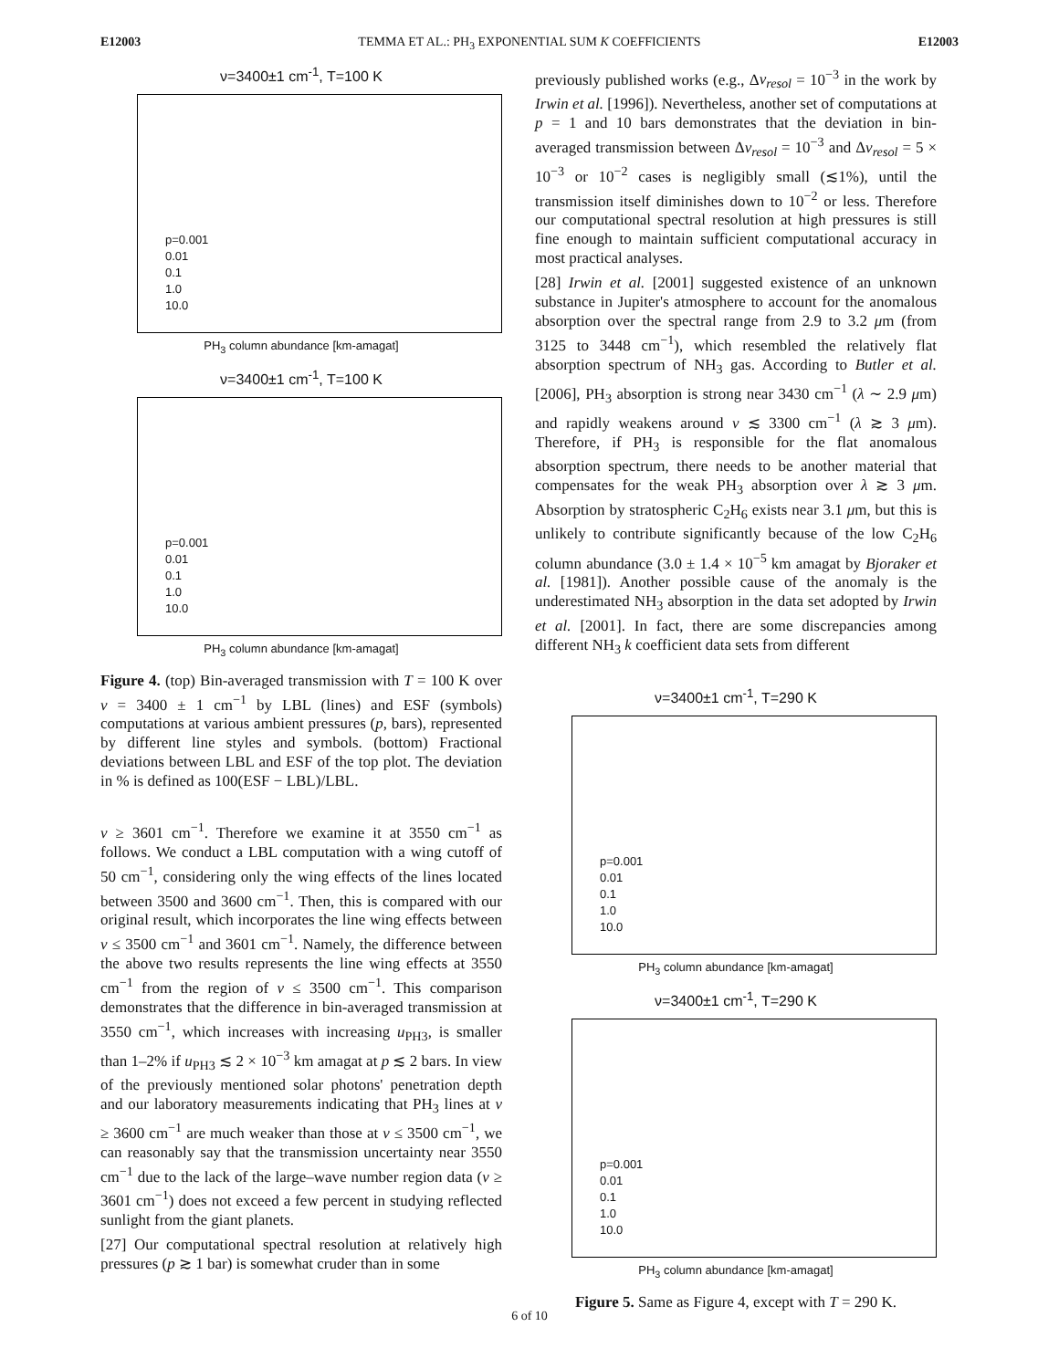E12003 TEMMA ET AL.: PH<sub>3</sub> EXPONENTIAL SUM K COEFFICIENTS E12003
ν=3400±1 cm<sup>-1</sup>, T=100 K
p=0.001
0.01
0.1
1.0
10.0
PH<sub>3</sub> column abundance [km-amagat]
ν=3400±1 cm<sup>-1</sup>, T=100 K
p=0.001
0.01
0.1
1.0
10.0
PH<sub>3</sub> column abundance [km-amagat]
Figure 4. (top) Bin-averaged transmission with T = 100 K over ν = 3400 ± 1 cm<sup>−1</sup> by LBL (lines) and ESF (symbols) computations at various ambient pressures (p, bars), represented by different line styles and symbols. (bottom) Fractional deviations between LBL and ESF of the top plot. The deviation in % is defined as 100(ESF − LBL)/LBL.
ν ≥ 3601 cm<sup>−1</sup>. Therefore we examine it at 3550 cm<sup>−1</sup> as follows. We conduct a LBL computation with a wing cutoff of 50 cm<sup>−1</sup>, considering only the wing effects of the lines located between 3500 and 3600 cm<sup>−1</sup>. Then, this is compared with our original result, which incorporates the line wing effects between ν ≤ 3500 cm<sup>−1</sup> and 3601 cm<sup>−1</sup>. Namely, the difference between the above two results represents the line wing effects at 3550 cm<sup>−1</sup> from the region of ν ≤ 3500 cm<sup>−1</sup>. This comparison demonstrates that the difference in bin-averaged transmission at 3550 cm<sup>−1</sup>, which increases with increasing u<sub>PH3</sub>, is smaller than 1–2% if u<sub>PH3</sub> ≲ 2 × 10<sup>−3</sup> km amagat at p ≲ 2 bars. In view of the previously mentioned solar photons' penetration depth and our laboratory measurements indicating that PH<sub>3</sub> lines at ν ≥ 3600 cm<sup>−1</sup> are much weaker than those at ν ≤ 3500 cm<sup>−1</sup>, we can reasonably say that the transmission uncertainty near 3550 cm<sup>−1</sup> due to the lack of the large–wave number region data (ν ≥ 3601 cm<sup>−1</sup>) does not exceed a few percent in studying reflected sunlight from the giant planets.
[27] Our computational spectral resolution at relatively high pressures (p ≳ 1 bar) is somewhat cruder than in some
previously published works (e.g., Δν<sub>resol</sub> = 10<sup>−3</sup> in the work by Irwin et al. [1996]). Nevertheless, another set of computations at p = 1 and 10 bars demonstrates that the deviation in bin-averaged transmission between Δν<sub>resol</sub> = 10<sup>−3</sup> and Δν<sub>resol</sub> = 5 × 10<sup>−3</sup> or 10<sup>−2</sup> cases is negligibly small (≲1%), until the transmission itself diminishes down to 10<sup>−2</sup> or less. Therefore our computational spectral resolution at high pressures is still fine enough to maintain sufficient computational accuracy in most practical analyses.
[28] Irwin et al. [2001] suggested existence of an unknown substance in Jupiter's atmosphere to account for the anomalous absorption over the spectral range from 2.9 to 3.2 μm (from 3125 to 3448 cm<sup>−1</sup>), which resembled the relatively flat absorption spectrum of NH<sub>3</sub> gas. According to Butler et al. [2006], PH<sub>3</sub> absorption is strong near 3430 cm<sup>−1</sup> (λ ∼ 2.9 μm) and rapidly weakens around ν ≲ 3300 cm<sup>−1</sup> (λ ≳ 3 μm). Therefore, if PH<sub>3</sub> is responsible for the flat anomalous absorption spectrum, there needs to be another material that compensates for the weak PH<sub>3</sub> absorption over λ ≳ 3 μm. Absorption by stratospheric C<sub>2</sub>H<sub>6</sub> exists near 3.1 μm, but this is unlikely to contribute significantly because of the low C<sub>2</sub>H<sub>6</sub> column abundance (3.0 ± 1.4 × 10<sup>−5</sup> km amagat by Bjoraker et al. [1981]). Another possible cause of the anomaly is the underestimated NH<sub>3</sub> absorption in the data set adopted by Irwin et al. [2001]. In fact, there are some discrepancies among different NH<sub>3</sub> k coefficient data sets from different
ν=3400±1 cm<sup>-1</sup>, T=290 K
p=0.001
0.01
0.1
1.0
10.0
PH<sub>3</sub> column abundance [km-amagat]
ν=3400±1 cm<sup>-1</sup>, T=290 K
p=0.001
0.01
0.1
1.0
10.0
PH<sub>3</sub> column abundance [km-amagat]
Figure 5. Same as Figure 4, except with T = 290 K.
6 of 10